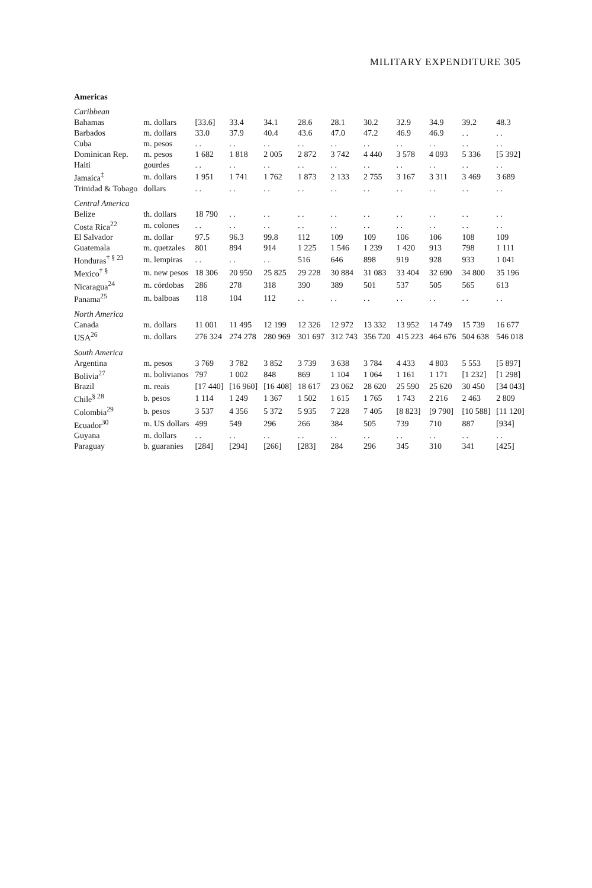MILITARY EXPENDITURE 305
| Americas | | | | | | | | | | | |
| Caribbean | | | | | | | | | | | |
| Bahamas | m. dollars | [33.6] | 33.4 | 34.1 | 28.6 | 28.1 | 30.2 | 32.9 | 34.9 | 39.2 | 48.3 |
| Barbados | m. dollars | 33.0 | 37.9 | 40.4 | 43.6 | 47.0 | 47.2 | 46.9 | 46.9 | . . | . . |
| Cuba | m. pesos | . . | . . | . . | . . | . . | . . | . . | . . | . . | . . |
| Dominican Rep. | m. pesos | 1 682 | 1 818 | 2 005 | 2 872 | 3 742 | 4 440 | 3 578 | 4 093 | 5 336 | [5 392] |
| Haiti | gourdes | . . | . . | . . | . . | . . | . . | . . | . . | . . | . . |
| Jamaica<sup>‡</sup> | m. dollars | 1 951 | 1 741 | 1 762 | 1 873 | 2 133 | 2 755 | 3 167 | 3 311 | 3 469 | 3 689 |
| Trinidad & Tobago | dollars | . . | . . | . . | . . | . . | . . | . . | . . | . . | . . |
| Central America | | | | | | | | | | | |
| Belize | th. dollars | 18 790 | . . | . . | . . | . . | . . | . . | . . | . . | . . |
| Costa Rica<sup>22</sup> | m. colones | . . | . . | . . | . . | . . | . . | . . | . . | . . | . . |
| El Salvador | m. dollar | 97.5 | 96.3 | 99.8 | 112 | 109 | 109 | 106 | 106 | 108 | 109 |
| Guatemala | m. quetzales | 801 | 894 | 914 | 1 225 | 1 546 | 1 239 | 1 420 | 913 | 798 | 1 111 |
| Honduras<sup>† § 23</sup> | m. lempiras | . . | . . | . . | 516 | 646 | 898 | 919 | 928 | 933 | 1 041 |
| Mexico<sup>† §</sup> | m. new pesos | 18 306 | 20 950 | 25 825 | 29 228 | 30 884 | 31 083 | 33 404 | 32 690 | 34 800 | 35 196 |
| Nicaragua<sup>24</sup> | m. córdobas | 286 | 278 | 318 | 390 | 389 | 501 | 537 | 505 | 565 | 613 |
| Panama<sup>25</sup> | m. balboas | 118 | 104 | 112 | . . | . . | . . | . . | . . | . . | . . |
| North America | | | | | | | | | | | |
| Canada | m. dollars | 11 001 | 11 495 | 12 199 | 12 326 | 12 972 | 13 332 | 13 952 | 14 749 | 15 739 | 16 677 |
| USA<sup>26</sup> | m. dollars | 276 324 | 274 278 | 280 969 | 301 697 | 312 743 | 356 720 | 415 223 | 464 676 | 504 638 | 546 018 |
| South America | | | | | | | | | | | |
| Argentina | m. pesos | 3 769 | 3 782 | 3 852 | 3 739 | 3 638 | 3 784 | 4 433 | 4 803 | 5 553 | [5 897] |
| Bolivia<sup>27</sup> | m. bolivianos | 797 | 1 002 | 848 | 869 | 1 104 | 1 064 | 1 161 | 1 171 | [1 232] | [1 298] |
| Brazil | m. reais | [17 440] | [16 960] | [16 408] | 18 617 | 23 062 | 28 620 | 25 590 | 25 620 | 30 450 | [34 043] |
| Chile<sup>§ 28</sup> | b. pesos | 1 114 | 1 249 | 1 367 | 1 502 | 1 615 | 1 765 | 1 743 | 2 216 | 2 463 | 2 809 |
| Colombia<sup>29</sup> | b. pesos | 3 537 | 4 356 | 5 372 | 5 935 | 7 228 | 7 405 | [8 823] | [9 790] | [10 588] | [11 120] |
| Ecuador<sup>30</sup> | m. US dollars | 499 | 549 | 296 | 266 | 384 | 505 | 739 | 710 | 887 | [934] |
| Guyana | m. dollars | . . | . . | . . | . . | . . | . . | . . | . . | . . | . . |
| Paraguay | b. guaranies | [284] | [294] | [266] | [283] | 284 | 296 | 345 | 310 | 341 | [425] |